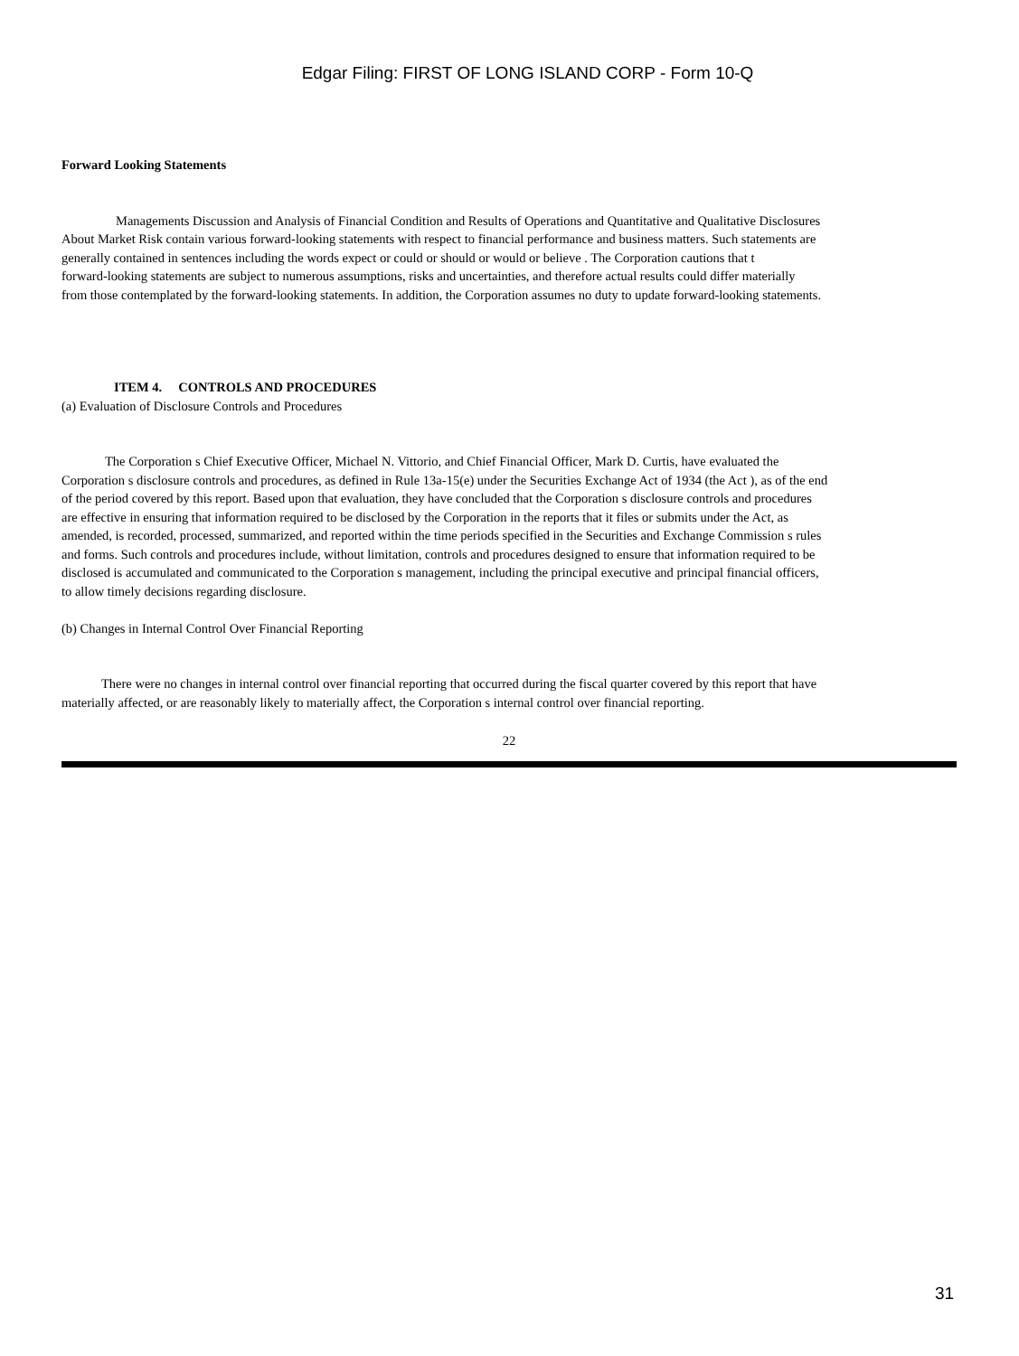Edgar Filing: FIRST OF LONG ISLAND CORP - Form 10-Q
Forward Looking Statements
Managements Discussion and Analysis of Financial Condition and Results of Operations and Quantitative and Qualitative Disclosures
About Market Risk contain various forward-looking statements with respect to financial performance and business matters. Such statements are
generally contained in sentences including the words expect or could or should or would or believe . The Corporation cautions that t
forward-looking statements are subject to numerous assumptions, risks and uncertainties, and therefore actual results could differ materially
from those contemplated by the forward-looking statements. In addition, the Corporation assumes no duty to update forward-looking statements.
ITEM 4. CONTROLS AND PROCEDURES
(a) Evaluation of Disclosure Controls and Procedures
The Corporation s Chief Executive Officer, Michael N. Vittorio, and Chief Financial Officer, Mark D. Curtis, have evaluated the
Corporation s disclosure controls and procedures, as defined in Rule 13a-15(e) under the Securities Exchange Act of 1934 (the Act ), as of the end
of the period covered by this report. Based upon that evaluation, they have concluded that the Corporation s disclosure controls and procedures
are effective in ensuring that information required to be disclosed by the Corporation in the reports that it files or submits under the Act, as
amended, is recorded, processed, summarized, and reported within the time periods specified in the Securities and Exchange Commission s rules
and forms. Such controls and procedures include, without limitation, controls and procedures designed to ensure that information required to be
disclosed is accumulated and communicated to the Corporation s management, including the principal executive and principal financial officers,
to allow timely decisions regarding disclosure.
(b) Changes in Internal Control Over Financial Reporting
There were no changes in internal control over financial reporting that occurred during the fiscal quarter covered by this report that have
materially affected, or are reasonably likely to materially affect, the Corporation s internal control over financial reporting.
22
31